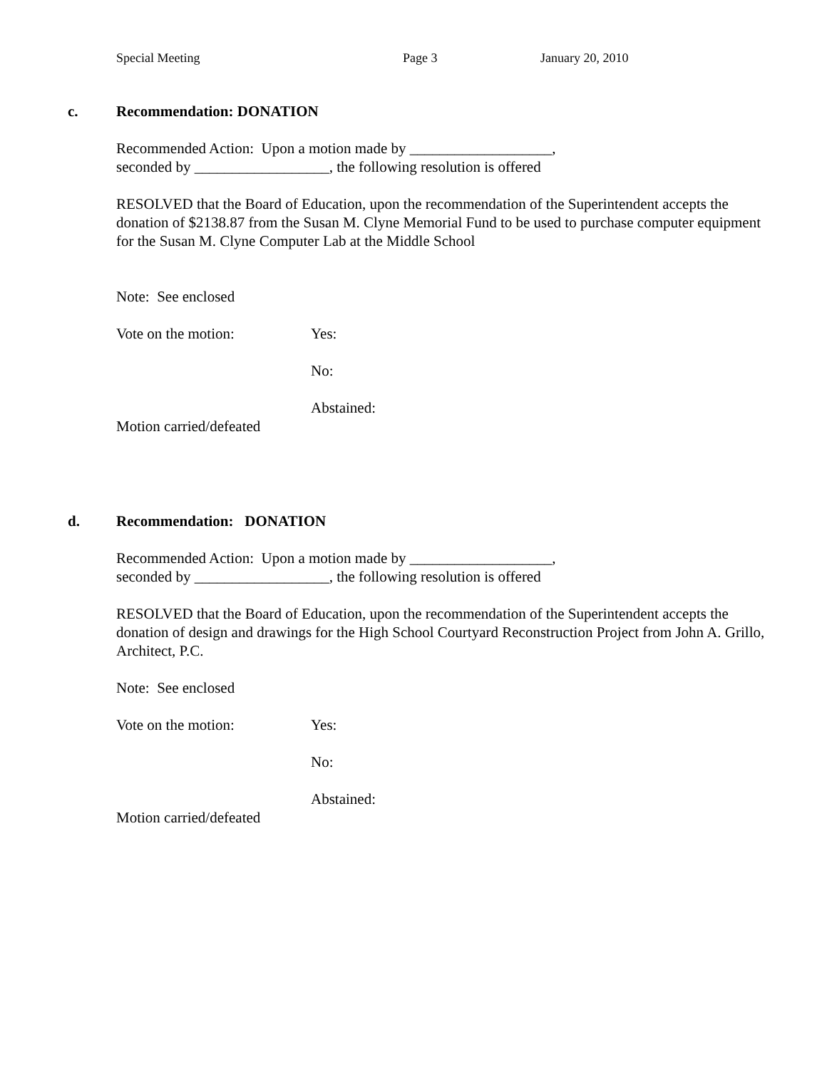Special Meeting Page 3 January 20, 2010
c. Recommendation: DONATION
Recommended Action: Upon a motion made by ___________________,
seconded by __________________, the following resolution is offered
RESOLVED that the Board of Education, upon the recommendation of the Superintendent accepts the donation of $2138.87 from the Susan M. Clyne Memorial Fund to be used to purchase computer equipment for the Susan M. Clyne Computer Lab at the Middle School
Note: See enclosed
Vote on the motion: Yes:
No:
Abstained:
Motion carried/defeated
d. Recommendation: DONATION
Recommended Action: Upon a motion made by ___________________,
seconded by __________________, the following resolution is offered
RESOLVED that the Board of Education, upon the recommendation of the Superintendent accepts the donation of design and drawings for the High School Courtyard Reconstruction Project from John A. Grillo, Architect, P.C.
Note: See enclosed
Vote on the motion: Yes:
No:
Abstained:
Motion carried/defeated